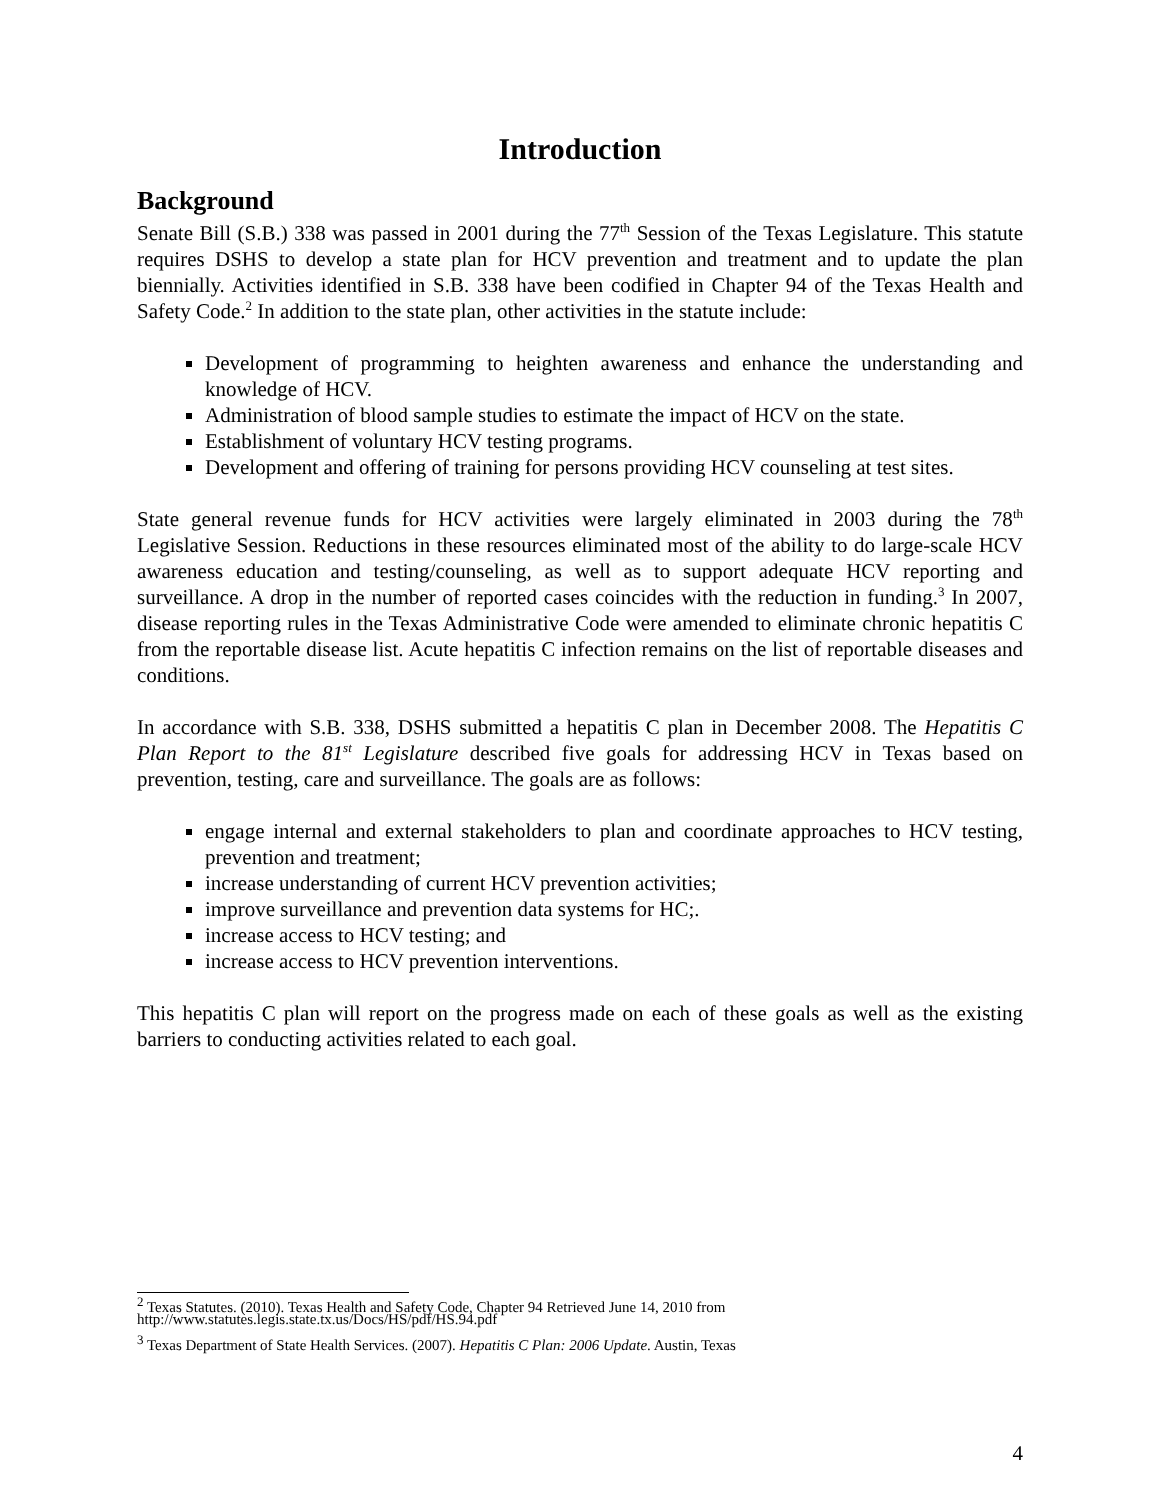Introduction
Background
Senate Bill (S.B.) 338 was passed in 2001 during the 77<sup>th</sup> Session of the Texas Legislature. This statute requires DSHS to develop a state plan for HCV prevention and treatment and to update the plan biennially. Activities identified in S.B. 338 have been codified in Chapter 94 of the Texas Health and Safety Code.<sup>2</sup> In addition to the state plan, other activities in the statute include:
Development of programming to heighten awareness and enhance the understanding and knowledge of HCV.
Administration of blood sample studies to estimate the impact of HCV on the state.
Establishment of voluntary HCV testing programs.
Development and offering of training for persons providing HCV counseling at test sites.
State general revenue funds for HCV activities were largely eliminated in 2003 during the 78<sup>th</sup> Legislative Session. Reductions in these resources eliminated most of the ability to do large-scale HCV awareness education and testing/counseling, as well as to support adequate HCV reporting and surveillance. A drop in the number of reported cases coincides with the reduction in funding.<sup>3</sup> In 2007, disease reporting rules in the Texas Administrative Code were amended to eliminate chronic hepatitis C from the reportable disease list. Acute hepatitis C infection remains on the list of reportable diseases and conditions.
In accordance with S.B. 338, DSHS submitted a hepatitis C plan in December 2008. The Hepatitis C Plan Report to the 81<sup>st</sup> Legislature described five goals for addressing HCV in Texas based on prevention, testing, care and surveillance. The goals are as follows:
engage internal and external stakeholders to plan and coordinate approaches to HCV testing, prevention and treatment;
increase understanding of current HCV prevention activities;
improve surveillance and prevention data systems for HC;.
increase access to HCV testing; and
increase access to HCV prevention interventions.
This hepatitis C plan will report on the progress made on each of these goals as well as the existing barriers to conducting activities related to each goal.
<sup>2</sup> Texas Statutes. (2010). Texas Health and Safety Code, Chapter 94 Retrieved June 14, 2010 from http://www.statutes.legis.state.tx.us/Docs/HS/pdf/HS.94.pdf
<sup>3</sup> Texas Department of State Health Services. (2007). Hepatitis C Plan: 2006 Update. Austin, Texas
4